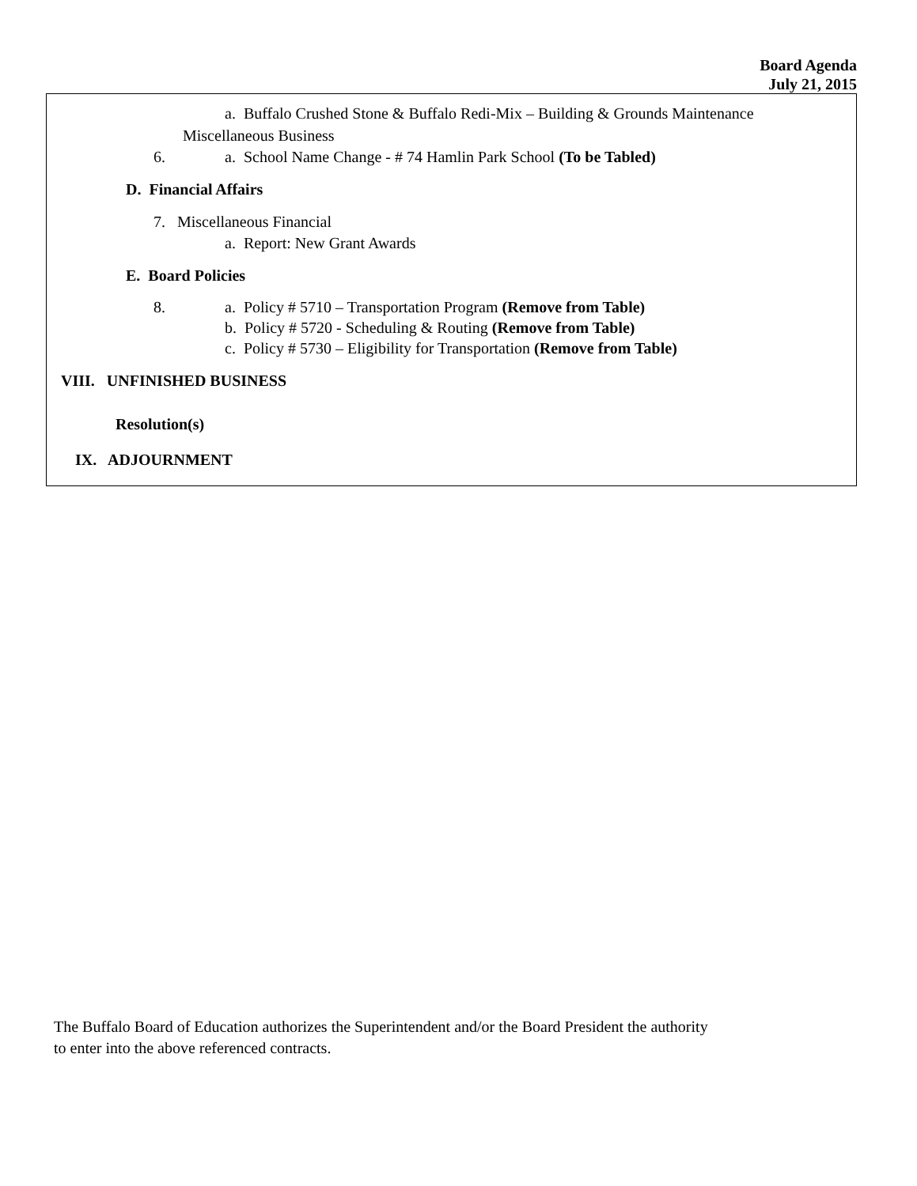Board Agenda
July 21, 2015
a. Buffalo Crushed Stone & Buffalo Redi-Mix – Building & Grounds Maintenance
Miscellaneous Business
6. a. School Name Change - # 74 Hamlin Park School (To be Tabled)
D. Financial Affairs
7. Miscellaneous Financial
a. Report: New Grant Awards
E. Board Policies
8. a. Policy # 5710 – Transportation Program (Remove from Table)
b. Policy # 5720 - Scheduling & Routing (Remove from Table)
c. Policy # 5730 – Eligibility for Transportation (Remove from Table)
VIII. UNFINISHED BUSINESS
Resolution(s)
IX. ADJOURNMENT
The Buffalo Board of Education authorizes the Superintendent and/or the Board President the authority
to enter into the above referenced contracts.